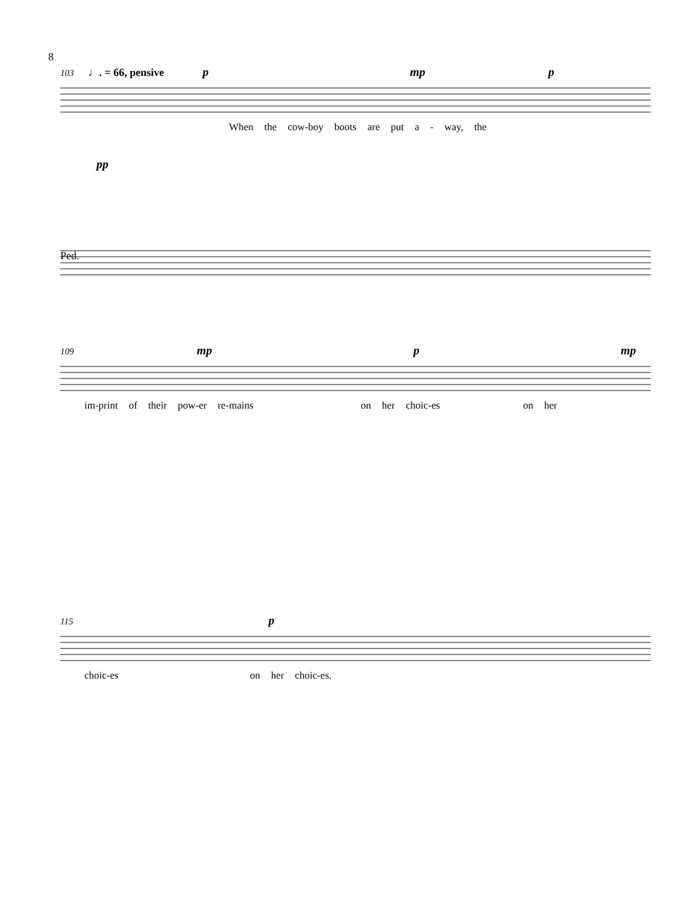8
103 ♩. = 66, pensive p mp p
When the cow-boy boots are put a - way, the
pp
Ped.
109 mp p mp
im-print of their pow-er re-mains on her choic-es on her
115 p
choic-es on her choic-es.